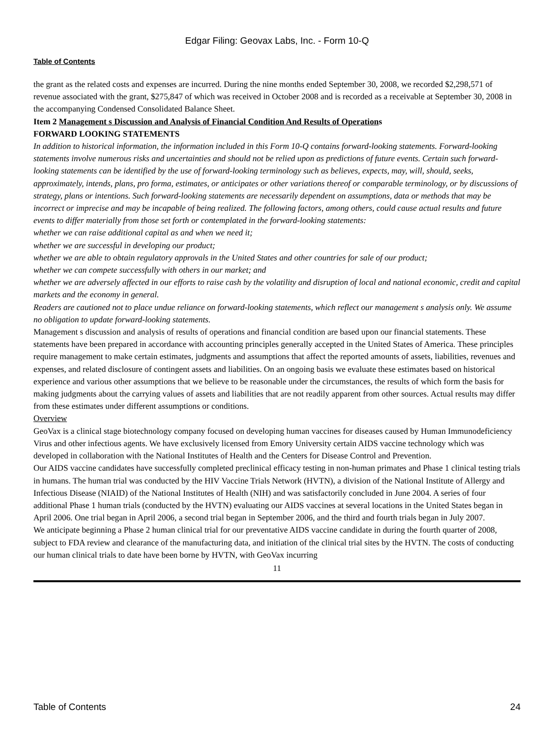Edgar Filing: Geovax Labs, Inc. - Form 10-Q
Table of Contents
the grant as the related costs and expenses are incurred. During the nine months ended September 30, 2008, we recorded $2,298,571 of revenue associated with the grant, $275,847 of which was received in October 2008 and is recorded as a receivable at September 30, 2008 in the accompanying Condensed Consolidated Balance Sheet.
Item 2 Management s Discussion and Analysis of Financial Condition And Results of Operations
FORWARD LOOKING STATEMENTS
In addition to historical information, the information included in this Form 10-Q contains forward-looking statements. Forward-looking statements involve numerous risks and uncertainties and should not be relied upon as predictions of future events. Certain such forward-looking statements can be identified by the use of forward-looking terminology such as believes, expects, may, will, should, seeks, approximately, intends, plans, pro forma, estimates, or anticipates or other variations thereof or comparable terminology, or by discussions of strategy, plans or intentions. Such forward-looking statements are necessarily dependent on assumptions, data or methods that may be incorrect or imprecise and may be incapable of being realized. The following factors, among others, could cause actual results and future events to differ materially from those set forth or contemplated in the forward-looking statements:
whether we can raise additional capital as and when we need it;
whether we are successful in developing our product;
whether we are able to obtain regulatory approvals in the United States and other countries for sale of our product;
whether we can compete successfully with others in our market; and
whether we are adversely affected in our efforts to raise cash by the volatility and disruption of local and national economic, credit and capital markets and the economy in general.
Readers are cautioned not to place undue reliance on forward-looking statements, which reflect our management s analysis only. We assume no obligation to update forward-looking statements.
Management s discussion and analysis of results of operations and financial condition are based upon our financial statements. These statements have been prepared in accordance with accounting principles generally accepted in the United States of America. These principles require management to make certain estimates, judgments and assumptions that affect the reported amounts of assets, liabilities, revenues and expenses, and related disclosure of contingent assets and liabilities. On an ongoing basis we evaluate these estimates based on historical experience and various other assumptions that we believe to be reasonable under the circumstances, the results of which form the basis for making judgments about the carrying values of assets and liabilities that are not readily apparent from other sources. Actual results may differ from these estimates under different assumptions or conditions.
Overview
GeoVax is a clinical stage biotechnology company focused on developing human vaccines for diseases caused by Human Immunodeficiency Virus and other infectious agents. We have exclusively licensed from Emory University certain AIDS vaccine technology which was developed in collaboration with the National Institutes of Health and the Centers for Disease Control and Prevention.
Our AIDS vaccine candidates have successfully completed preclinical efficacy testing in non-human primates and Phase 1 clinical testing trials in humans. The human trial was conducted by the HIV Vaccine Trials Network (HVTN), a division of the National Institute of Allergy and Infectious Disease (NIAID) of the National Institutes of Health (NIH) and was satisfactorily concluded in June 2004. A series of four additional Phase 1 human trials (conducted by the HVTN) evaluating our AIDS vaccines at several locations in the United States began in April 2006. One trial began in April 2006, a second trial began in September 2006, and the third and fourth trials began in July 2007.
We anticipate beginning a Phase 2 human clinical trial for our preventative AIDS vaccine candidate in during the fourth quarter of 2008, subject to FDA review and clearance of the manufacturing data, and initiation of the clinical trial sites by the HVTN. The costs of conducting our human clinical trials to date have been borne by HVTN, with GeoVax incurring
11
Table of Contents 24